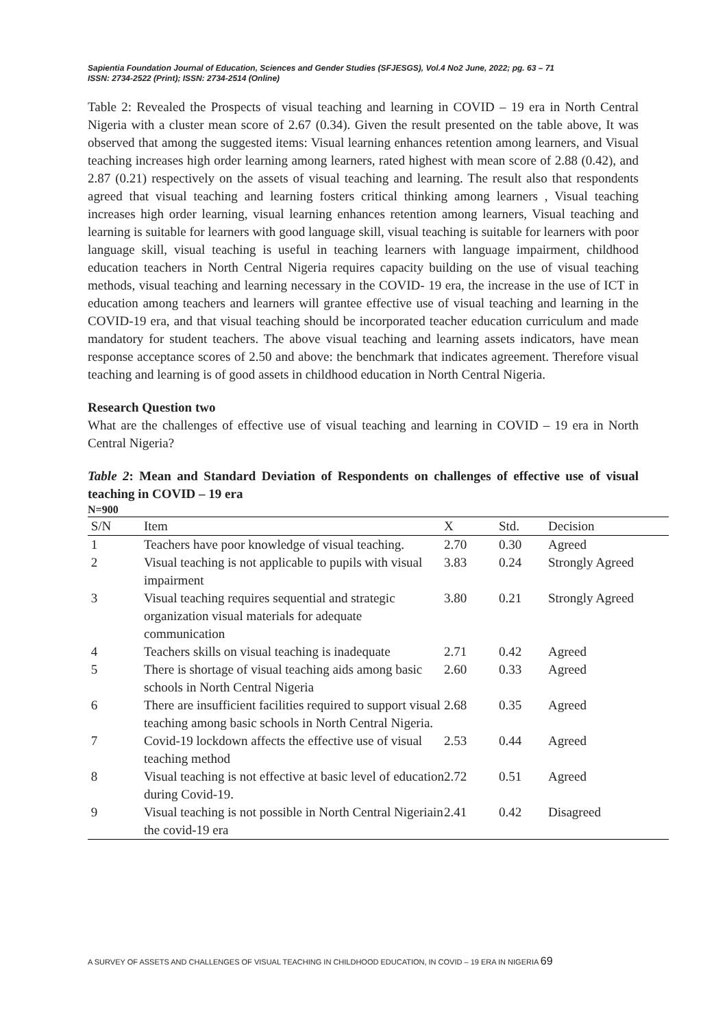Sapientia Foundation Journal of Education, Sciences and Gender Studies (SFJESGS), Vol.4 No2 June, 2022; pg. 63 – 71
ISSN: 2734-2522 (Print); ISSN: 2734-2514 (Online)
Table 2: Revealed the Prospects of visual teaching and learning in COVID – 19 era in North Central Nigeria with a cluster mean score of 2.67 (0.34). Given the result presented on the table above, It was observed that among the suggested items: Visual learning enhances retention among learners, and Visual teaching increases high order learning among learners, rated highest with mean score of 2.88 (0.42), and 2.87 (0.21) respectively on the assets of visual teaching and learning. The result also that respondents agreed that visual teaching and learning fosters critical thinking among learners , Visual teaching increases high order learning, visual learning enhances retention among learners, Visual teaching and learning is suitable for learners with good language skill, visual teaching is suitable for learners with poor language skill, visual teaching is useful in teaching learners with language impairment, childhood education teachers in North Central Nigeria requires capacity building on the use of visual teaching methods, visual teaching and learning necessary in the COVID- 19 era, the increase in the use of ICT in education among teachers and learners will grantee effective use of visual teaching and learning in the COVID-19 era, and that visual teaching should be incorporated teacher education curriculum and made mandatory for student teachers. The above visual teaching and learning assets indicators, have mean response acceptance scores of 2.50 and above: the benchmark that indicates agreement. Therefore visual teaching and learning is of good assets in childhood education in North Central Nigeria.
Research Question two
What are the challenges of effective use of visual teaching and learning in COVID – 19 era in North Central Nigeria?
Table 2: Mean and Standard Deviation of Respondents on challenges of effective use of visual teaching in COVID – 19 era
N=900
| S/N | Item | X | Std. | Decision |
| --- | --- | --- | --- | --- |
| 1 | Teachers have poor knowledge of visual teaching. | 2.70 | 0.30 | Agreed |
| 2 | Visual teaching is not applicable to pupils with visual impairment | 3.83 | 0.24 | Strongly Agreed |
| 3 | Visual teaching requires sequential and strategic organization visual materials for adequate communication | 3.80 | 0.21 | Strongly Agreed |
| 4 | Teachers skills on visual teaching is inadequate | 2.71 | 0.42 | Agreed |
| 5 | There is shortage of visual teaching aids among basic schools in North Central Nigeria | 2.60 | 0.33 | Agreed |
| 6 | There are insufficient facilities required to support visual teaching among basic schools in North Central Nigeria. | 2.68 | 0.35 | Agreed |
| 7 | Covid-19 lockdown affects the effective use of visual teaching method | 2.53 | 0.44 | Agreed |
| 8 | Visual teaching is not effective at basic level of education during Covid-19. | 2.72 | 0.51 | Agreed |
| 9 | Visual teaching is not possible in North Central Nigeriain the covid-19 era | 2.41 | 0.42 | Disagreed |
A SURVEY OF ASSETS AND CHALLENGES OF VISUAL TEACHING IN CHILDHOOD EDUCATION, IN COVID – 19 ERA IN NIGERIA 69